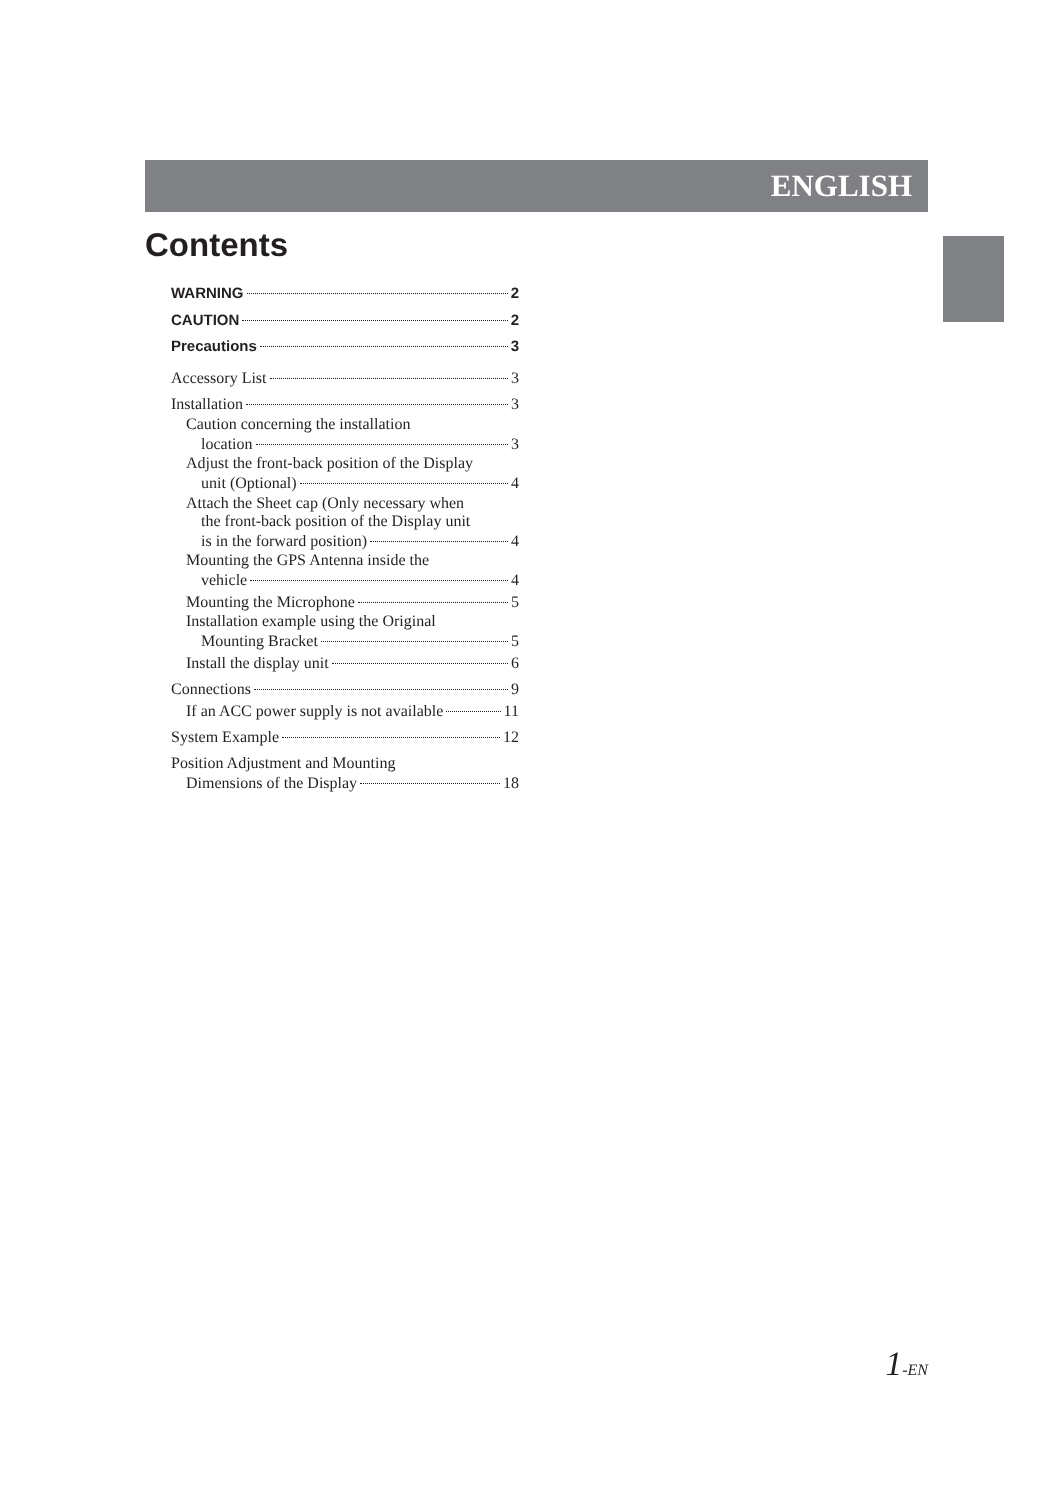ENGLISH
Contents
WARNING 2
CAUTION 2
Precautions 3
Accessory List 3
Installation 3
Caution concerning the installation
location 3
Adjust the front-back position of the Display
unit (Optional) 4
Attach the Sheet cap (Only necessary when
the front-back position of the Display unit
is in the forward position) 4
Mounting the GPS Antenna inside the
vehicle 4
Mounting the Microphone 5
Installation example using the Original
Mounting Bracket 5
Install the display unit 6
Connections 9
If an ACC power supply is not available 11
System Example 12
Position Adjustment and Mounting
Dimensions of the Display 18
1-EN